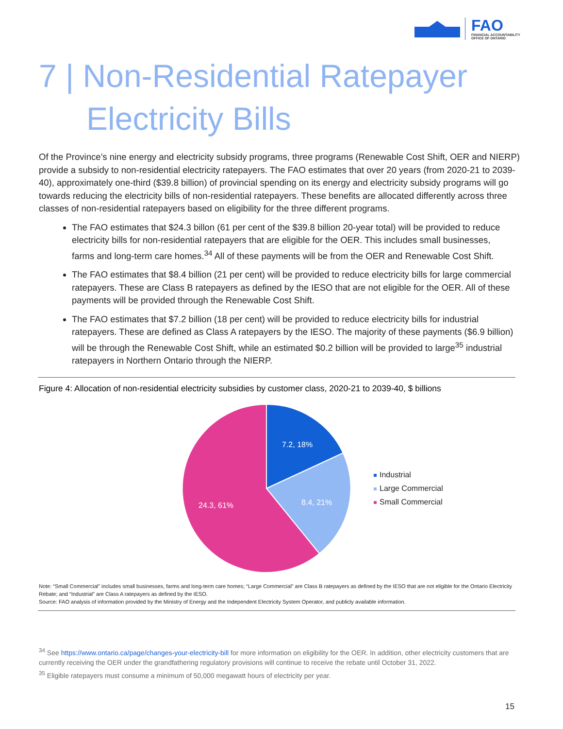FAO
FINANCIAL ACCOUNTABILITY
OFFICE OF ONTARIO
7 | Non-Residential Ratepayer
Electricity Bills
Of the Province’s nine energy and electricity subsidy programs, three programs (Renewable Cost Shift, OER and NIERP) provide a subsidy to non-residential electricity ratepayers. The FAO estimates that over 20 years (from 2020-21 to 2039-40), approximately one-third ($39.8 billion) of provincial spending on its energy and electricity subsidy programs will go towards reducing the electricity bills of non-residential ratepayers. These benefits are allocated differently across three classes of non-residential ratepayers based on eligibility for the three different programs.
The FAO estimates that $24.3 billon (61 per cent of the $39.8 billion 20-year total) will be provided to reduce electricity bills for non-residential ratepayers that are eligible for the OER. This includes small businesses, farms and long-term care homes.<sup>34</sup> All of these payments will be from the OER and Renewable Cost Shift.
The FAO estimates that $8.4 billion (21 per cent) will be provided to reduce electricity bills for large commercial ratepayers. These are Class B ratepayers as defined by the IESO that are not eligible for the OER. All of these payments will be provided through the Renewable Cost Shift.
The FAO estimates that $7.2 billion (18 per cent) will be provided to reduce electricity bills for industrial ratepayers. These are defined as Class A ratepayers by the IESO. The majority of these payments ($6.9 billion) will be through the Renewable Cost Shift, while an estimated $0.2 billion will be provided to large<sup>35</sup> industrial ratepayers in Northern Ontario through the NIERP.
Figure 4: Allocation of non-residential electricity subsidies by customer class, 2020-21 to 2039-40, $ billions
7.2, 18%
8.4, 21%
24.3, 61%
Industrial
Large Commercial
Small Commercial
Note: “Small Commercial” includes small businesses, farms and long-term care homes; “Large Commercial” are Class B ratepayers as defined by the IESO that are not eligible for the Ontario Electricity Rebate; and “Industrial” are Class A ratepayers as defined by the IESO.
Source: FAO analysis of information provided by the Ministry of Energy and the Independent Electricity System Operator, and publicly available information.
<sup>34</sup> See https://www.ontario.ca/page/changes-your-electricity-bill for more information on eligibility for the OER. In addition, other electricity customers that are currently receiving the OER under the grandfathering regulatory provisions will continue to receive the rebate until October 31, 2022.
<sup>35</sup> Eligible ratepayers must consume a minimum of 50,000 megawatt hours of electricity per year.
15